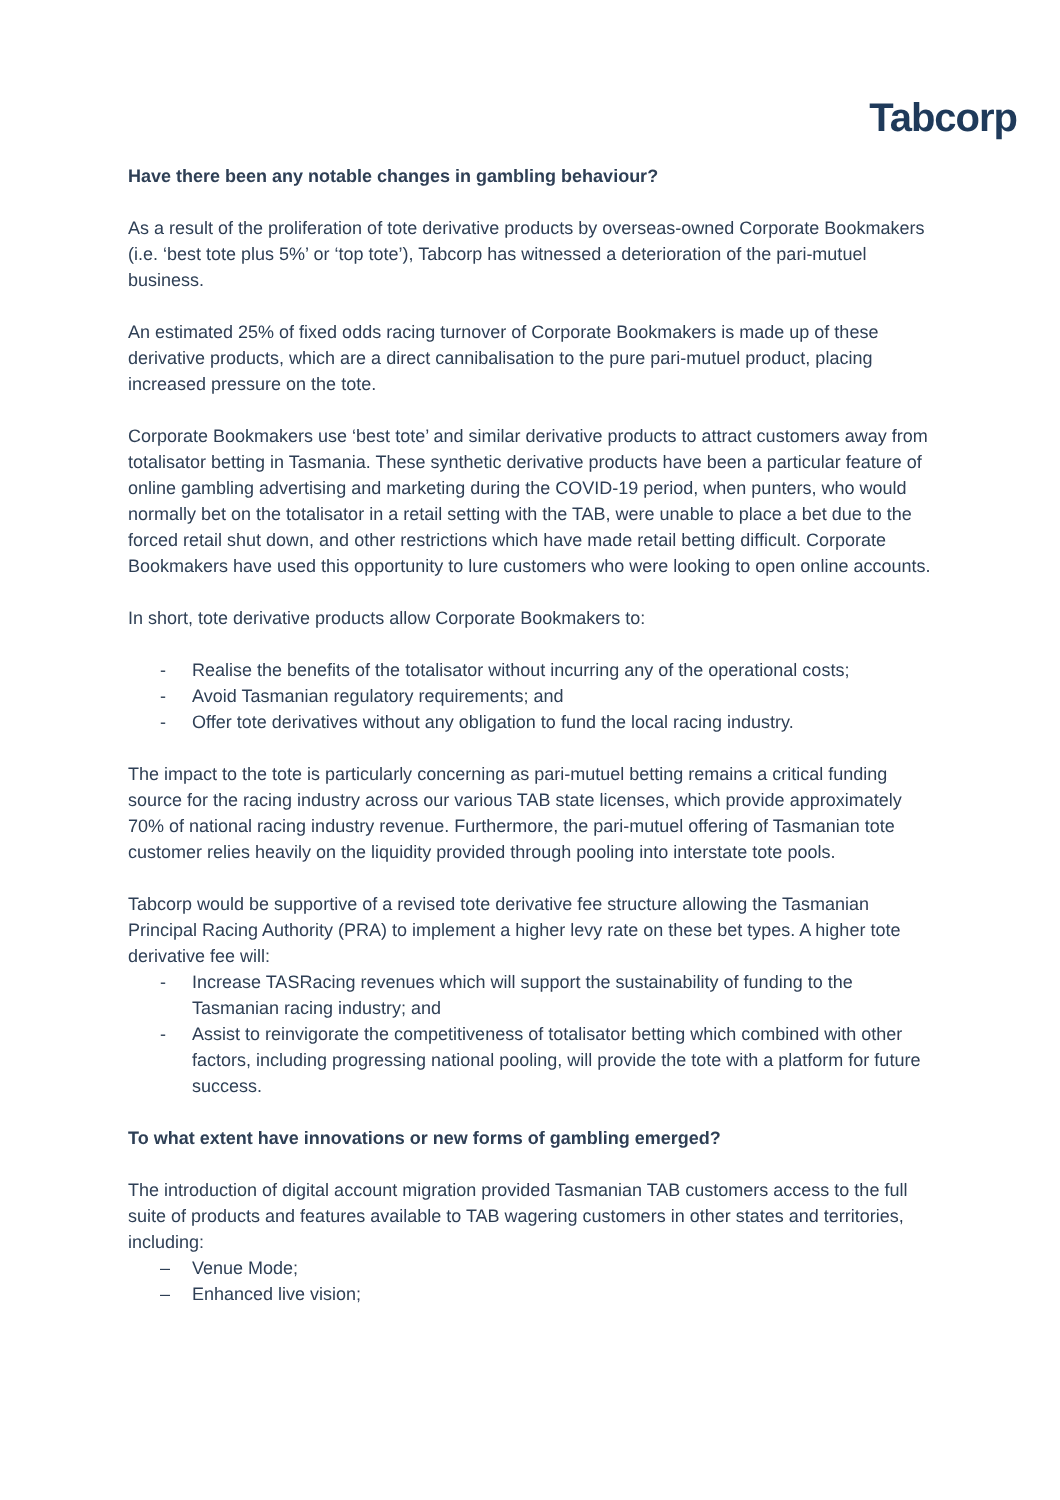Tabcorp
Have there been any notable changes in gambling behaviour?
As a result of the proliferation of tote derivative products by overseas-owned Corporate Bookmakers (i.e. ‘best tote plus 5%’ or ‘top tote’), Tabcorp has witnessed a deterioration of the pari-mutuel business.
An estimated 25% of fixed odds racing turnover of Corporate Bookmakers is made up of these derivative products, which are a direct cannibalisation to the pure pari-mutuel product, placing increased pressure on the tote.
Corporate Bookmakers use ‘best tote’ and similar derivative products to attract customers away from totalisator betting in Tasmania. These synthetic derivative products have been a particular feature of online gambling advertising and marketing during the COVID-19 period, when punters, who would normally bet on the totalisator in a retail setting with the TAB, were unable to place a bet due to the forced retail shut down, and other restrictions which have made retail betting difficult. Corporate Bookmakers have used this opportunity to lure customers who were looking to open online accounts.
In short, tote derivative products allow Corporate Bookmakers to:
- Realise the benefits of the totalisator without incurring any of the operational costs;
- Avoid Tasmanian regulatory requirements; and
- Offer tote derivatives without any obligation to fund the local racing industry.
The impact to the tote is particularly concerning as pari-mutuel betting remains a critical funding source for the racing industry across our various TAB state licenses, which provide approximately 70% of national racing industry revenue. Furthermore, the pari-mutuel offering of Tasmanian tote customer relies heavily on the liquidity provided through pooling into interstate tote pools.
Tabcorp would be supportive of a revised tote derivative fee structure allowing the Tasmanian Principal Racing Authority (PRA) to implement a higher levy rate on these bet types. A higher tote derivative fee will:
- Increase TASRacing revenues which will support the sustainability of funding to the Tasmanian racing industry; and
- Assist to reinvigorate the competitiveness of totalisator betting which combined with other factors, including progressing national pooling, will provide the tote with a platform for future success.
To what extent have innovations or new forms of gambling emerged?
The introduction of digital account migration provided Tasmanian TAB customers access to the full suite of products and features available to TAB wagering customers in other states and territories, including:
– Venue Mode;
– Enhanced live vision;